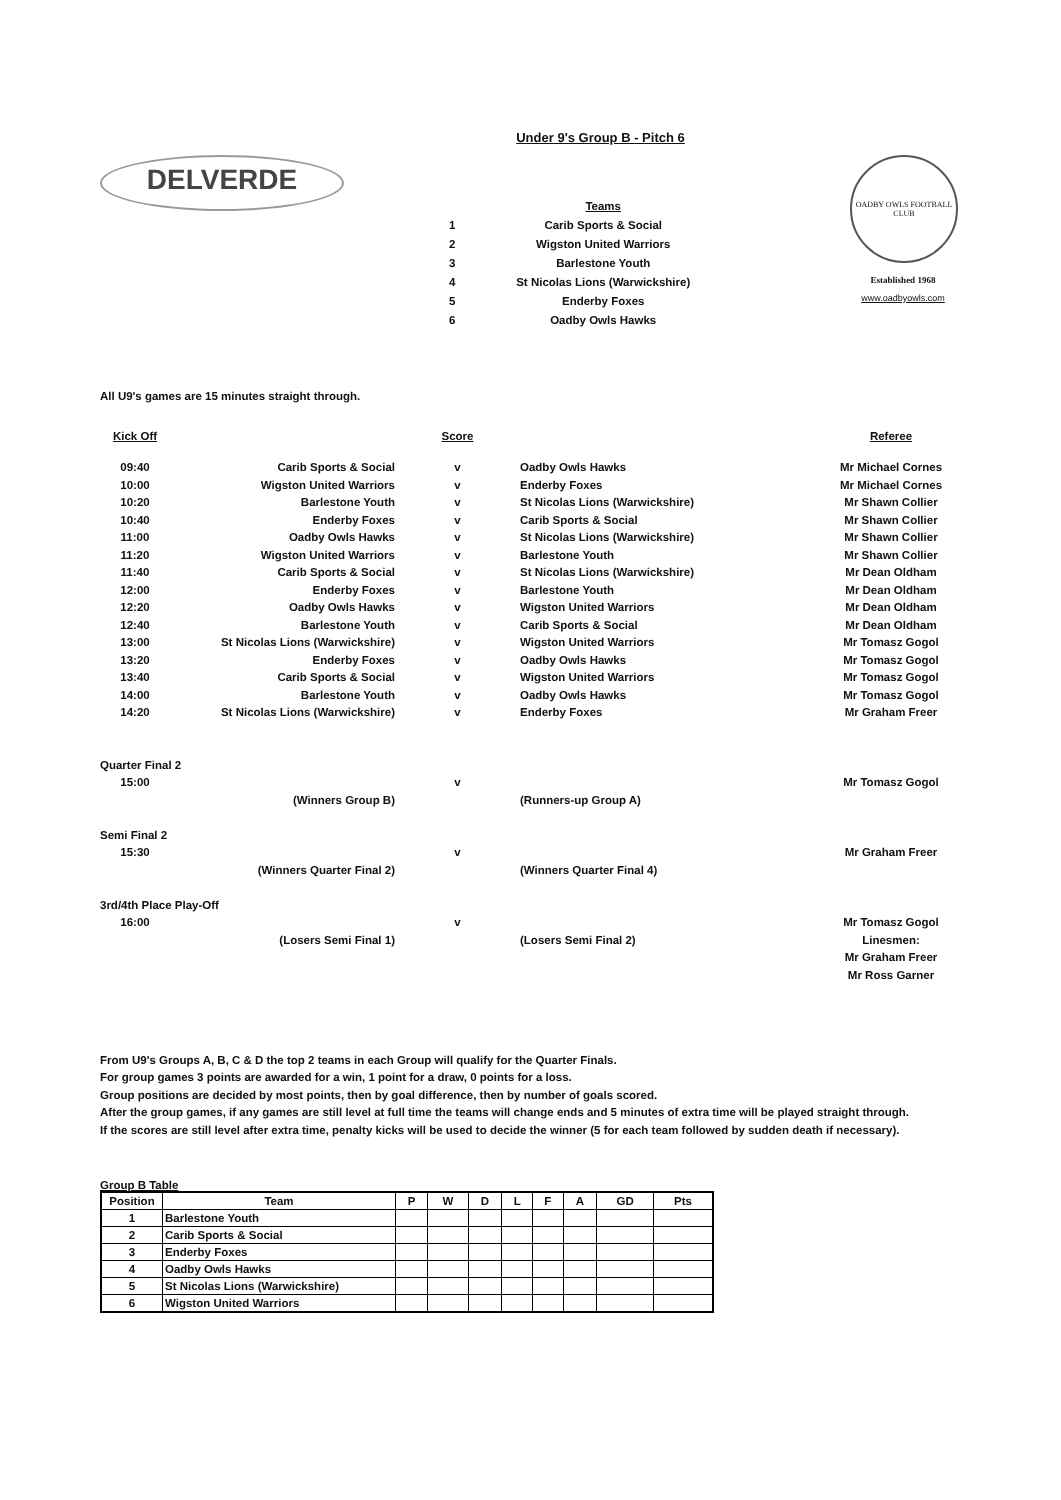Under 9's Group B - Pitch 6
DELVERDE
| | Teams |
| 1 | Carib Sports & Social |
| 2 | Wigston United Warriors |
| 3 | Barlestone Youth |
| 4 | St Nicolas Lions (Warwickshire) |
| 5 | Enderby Foxes |
| 6 | Oadby Owls Hawks |
OADBY OWLS FOOTBALL CLUB
Established 1968
www.oadbyowls.com
All U9's games are 15 minutes straight through.
| Kick Off | | Score | | Referee |
| 09:40 | Carib Sports & Social | v | Oadby Owls Hawks | Mr Michael Cornes |
| 10:00 | Wigston United Warriors | v | Enderby Foxes | Mr Michael Cornes |
| 10:20 | Barlestone Youth | v | St Nicolas Lions (Warwickshire) | Mr Shawn Collier |
| 10:40 | Enderby Foxes | v | Carib Sports & Social | Mr Shawn Collier |
| 11:00 | Oadby Owls Hawks | v | St Nicolas Lions (Warwickshire) | Mr Shawn Collier |
| 11:20 | Wigston United Warriors | v | Barlestone Youth | Mr Shawn Collier |
| 11:40 | Carib Sports & Social | v | St Nicolas Lions (Warwickshire) | Mr Dean Oldham |
| 12:00 | Enderby Foxes | v | Barlestone Youth | Mr Dean Oldham |
| 12:20 | Oadby Owls Hawks | v | Wigston United Warriors | Mr Dean Oldham |
| 12:40 | Barlestone Youth | v | Carib Sports & Social | Mr Dean Oldham |
| 13:00 | St Nicolas Lions (Warwickshire) | v | Wigston United Warriors | Mr Tomasz Gogol |
| 13:20 | Enderby Foxes | v | Oadby Owls Hawks | Mr Tomasz Gogol |
| 13:40 | Carib Sports & Social | v | Wigston United Warriors | Mr Tomasz Gogol |
| 14:00 | Barlestone Youth | v | Oadby Owls Hawks | Mr Tomasz Gogol |
| 14:20 | St Nicolas Lions (Warwickshire) | v | Enderby Foxes | Mr Graham Freer |
| Quarter Final 2 | | | | |
| 15:00 | | v | | Mr Tomasz Gogol |
| | (Winners Group B) | | (Runners-up Group A) | |
| Semi Final 2 | | | | |
| 15:30 | | v | | Mr Graham Freer |
| | (Winners Quarter Final 2) | | (Winners Quarter Final 4) | |
| 3rd/4th Place Play-Off | | | | |
| 16:00 | | v | | Mr Tomasz Gogol |
| | (Losers Semi Final 1) | | (Losers Semi Final 2) | Linesmen: |
| | | | | Mr Graham Freer |
| | | | | Mr Ross Garner |
From U9's Groups A, B, C & D the top 2 teams in each Group will qualify for the Quarter Finals.
For group games 3 points are awarded for a win, 1 point for a draw, 0 points for a loss.
Group positions are decided by most points, then by goal difference, then by number of goals scored.
After the group games, if any games are still level at full time the teams will change ends and 5 minutes of extra time will be played straight through.
If the scores are still level after extra time, penalty kicks will be used to decide the winner (5 for each team followed by sudden death if necessary).
Group B Table
| Position | Team | P | W | D | L | F | A | GD | Pts |
| --- | --- | --- | --- | --- | --- | --- | --- | --- | --- |
| 1 | Barlestone Youth | | | | | | | | |
| 2 | Carib Sports & Social | | | | | | | | |
| 3 | Enderby Foxes | | | | | | | | |
| 4 | Oadby Owls Hawks | | | | | | | | |
| 5 | St Nicolas Lions (Warwickshire) | | | | | | | | |
| 6 | Wigston United Warriors | | | | | | | | |